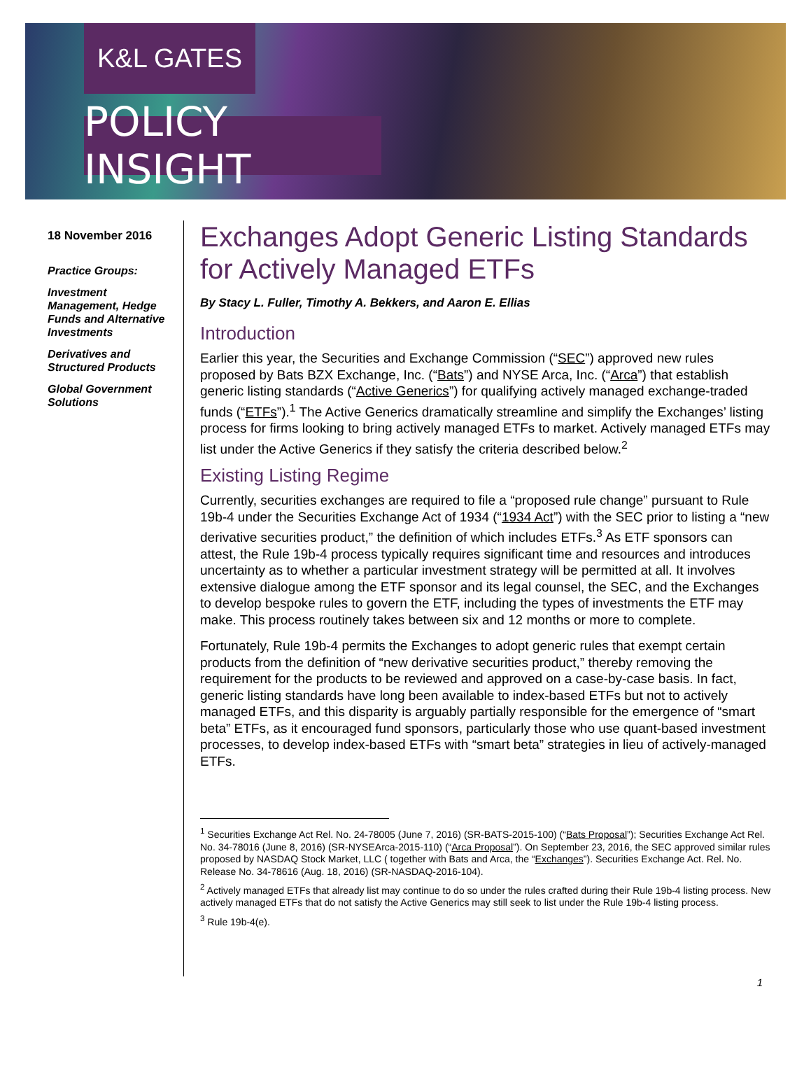K&L GATES
POLICY INSIGHT
18 November 2016
Practice Groups:
Investment Management, Hedge Funds and Alternative Investments
Derivatives and Structured Products
Global Government Solutions
Exchanges Adopt Generic Listing Standards for Actively Managed ETFs
By Stacy L. Fuller, Timothy A. Bekkers, and Aaron E. Ellias
Introduction
Earlier this year, the Securities and Exchange Commission (“SEC”) approved new rules proposed by Bats BZX Exchange, Inc. (“Bats”) and NYSE Arca, Inc. (“Arca”) that establish generic listing standards (“Active Generics”) for qualifying actively managed exchange-traded funds (“ETFs”).<sup>1</sup> The Active Generics dramatically streamline and simplify the Exchanges’ listing process for firms looking to bring actively managed ETFs to market. Actively managed ETFs may list under the Active Generics if they satisfy the criteria described below.<sup>2</sup>
Existing Listing Regime
Currently, securities exchanges are required to file a “proposed rule change” pursuant to Rule 19b-4 under the Securities Exchange Act of 1934 (“1934 Act”) with the SEC prior to listing a “new derivative securities product,” the definition of which includes ETFs.<sup>3</sup> As ETF sponsors can attest, the Rule 19b-4 process typically requires significant time and resources and introduces uncertainty as to whether a particular investment strategy will be permitted at all. It involves extensive dialogue among the ETF sponsor and its legal counsel, the SEC, and the Exchanges to develop bespoke rules to govern the ETF, including the types of investments the ETF may make. This process routinely takes between six and 12 months or more to complete.
Fortunately, Rule 19b-4 permits the Exchanges to adopt generic rules that exempt certain products from the definition of “new derivative securities product,” thereby removing the requirement for the products to be reviewed and approved on a case-by-case basis. In fact, generic listing standards have long been available to index-based ETFs but not to actively managed ETFs, and this disparity is arguably partially responsible for the emergence of “smart beta” ETFs, as it encouraged fund sponsors, particularly those who use quant-based investment processes, to develop index-based ETFs with “smart beta” strategies in lieu of actively-managed ETFs.
<sup>1</sup> Securities Exchange Act Rel. No. 24-78005 (June 7, 2016) (SR-BATS-2015-100) (“Bats Proposal”); Securities Exchange Act Rel. No. 34-78016 (June 8, 2016) (SR-NYSEArca-2015-110) (“Arca Proposal”). On September 23, 2016, the SEC approved similar rules proposed by NASDAQ Stock Market, LLC ( together with Bats and Arca, the “Exchanges”). Securities Exchange Act. Rel. No. Release No. 34-78616 (Aug. 18, 2016) (SR-NASDAQ-2016-104).
<sup>2</sup> Actively managed ETFs that already list may continue to do so under the rules crafted during their Rule 19b-4 listing process. New actively managed ETFs that do not satisfy the Active Generics may still seek to list under the Rule 19b-4 listing process.
<sup>3</sup> Rule 19b-4(e).
1